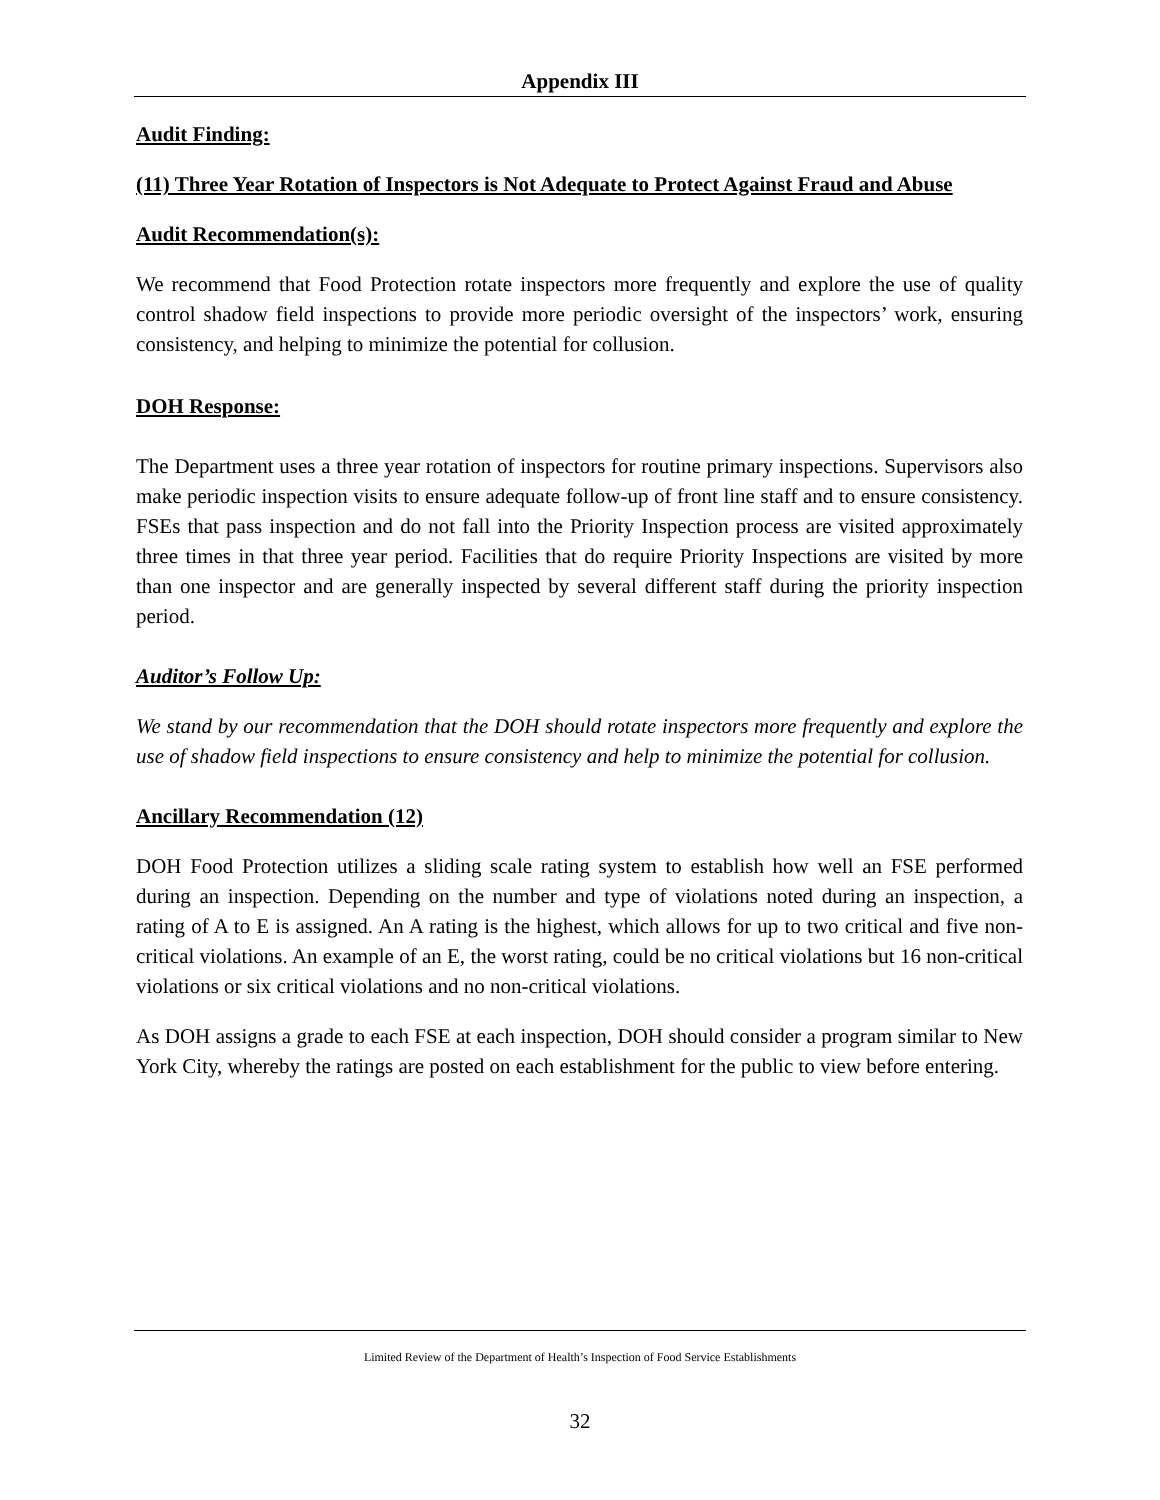Appendix III
Audit Finding:
(11) Three Year Rotation of Inspectors is Not Adequate to Protect Against Fraud and Abuse
Audit Recommendation(s):
We recommend that Food Protection rotate inspectors more frequently and explore the use of quality control shadow field inspections to provide more periodic oversight of the inspectors’ work, ensuring consistency, and helping to minimize the potential for collusion.
DOH Response:
The Department uses a three year rotation of inspectors for routine primary inspections. Supervisors also make periodic inspection visits to ensure adequate follow-up of front line staff and to ensure consistency. FSEs that pass inspection and do not fall into the Priority Inspection process are visited approximately three times in that three year period. Facilities that do require Priority Inspections are visited by more than one inspector and are generally inspected by several different staff during the priority inspection period.
Auditor’s Follow Up:
We stand by our recommendation that the DOH should rotate inspectors more frequently and explore the use of shadow field inspections to ensure consistency and help to minimize the potential for collusion.
Ancillary Recommendation (12)
DOH Food Protection utilizes a sliding scale rating system to establish how well an FSE performed during an inspection. Depending on the number and type of violations noted during an inspection, a rating of A to E is assigned. An A rating is the highest, which allows for up to two critical and five non-critical violations. An example of an E, the worst rating, could be no critical violations but 16 non-critical violations or six critical violations and no non-critical violations.
As DOH assigns a grade to each FSE at each inspection, DOH should consider a program similar to New York City, whereby the ratings are posted on each establishment for the public to view before entering.
Limited Review of the Department of Health’s Inspection of Food Service Establishments
32